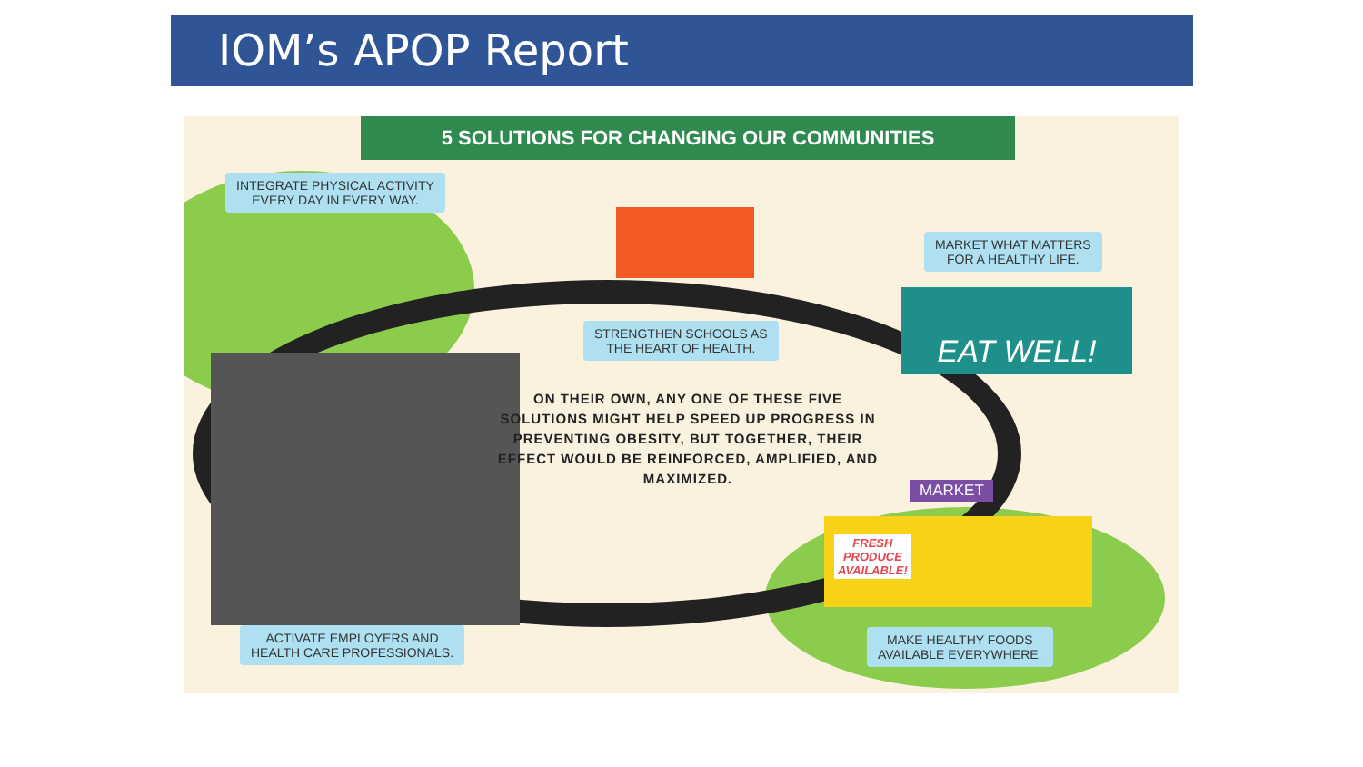IOM’s APOP Report
5 SOLUTIONS FOR CHANGING OUR COMMUNITIES
INTEGRATE PHYSICAL ACTIVITY
EVERY DAY IN EVERY WAY.
MARKET WHAT MATTERS
FOR A HEALTHY LIFE.
STRENGTHEN SCHOOLS AS
THE HEART OF HEALTH.
EAT WELL!
ON THEIR OWN, ANY ONE OF THESE FIVE SOLUTIONS MIGHT HELP SPEED UP PROGRESS IN PREVENTING OBESITY, BUT TOGETHER, THEIR EFFECT WOULD BE REINFORCED, AMPLIFIED, AND MAXIMIZED.
MARKET
FRESH
PRODUCE
AVAILABLE!
ACTIVATE EMPLOYERS AND
HEALTH CARE PROFESSIONALS.
MAKE HEALTHY FOODS
AVAILABLE EVERYWHERE.